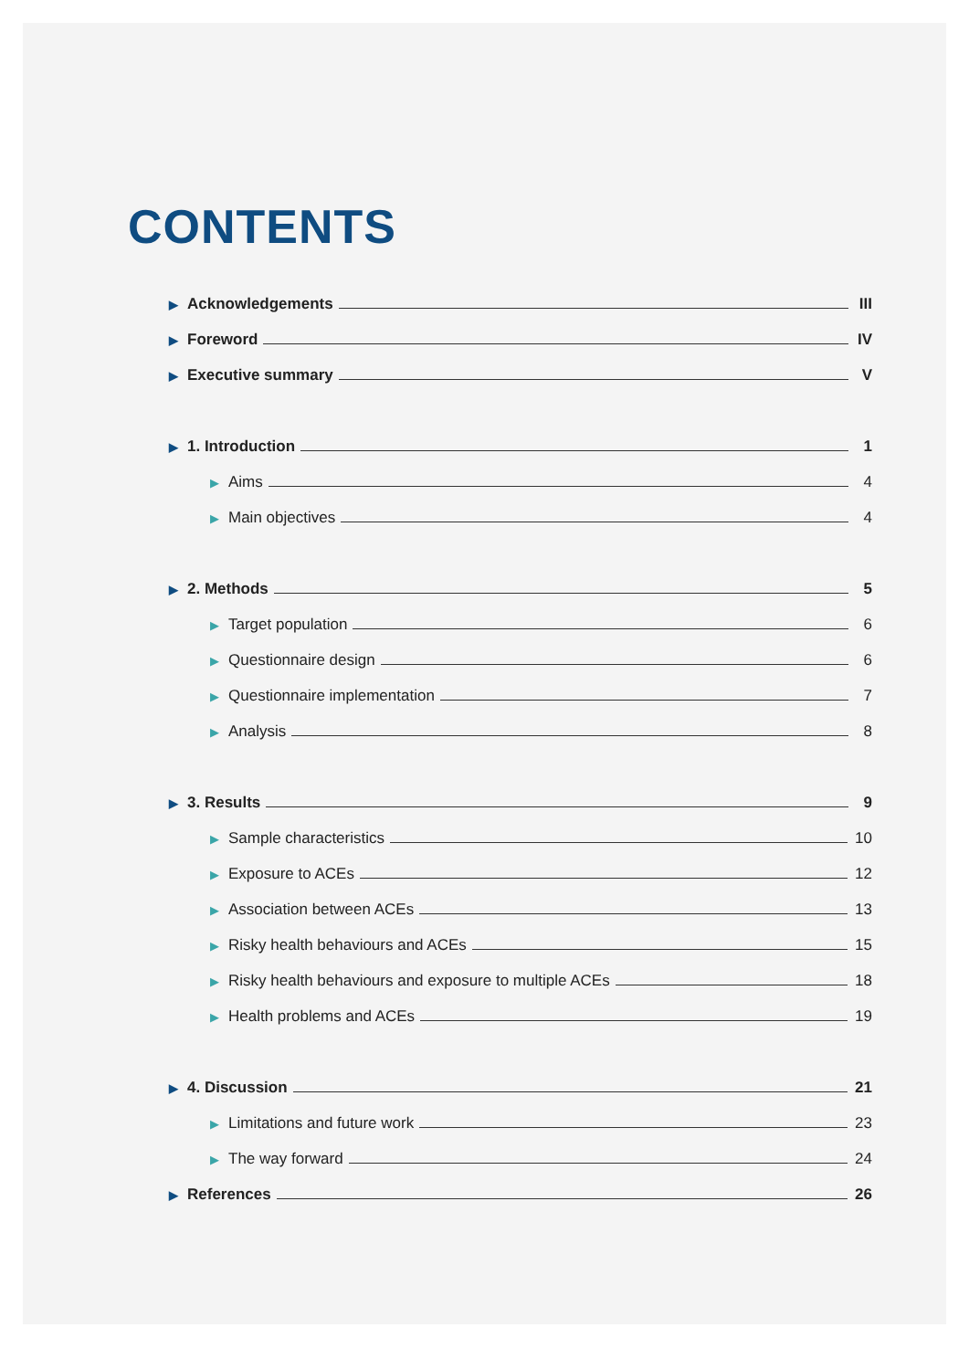CONTENTS
▶ Acknowledgements III
▶ Foreword IV
▶ Executive summary V
▶ 1. Introduction 1
▶ Aims 4
▶ Main objectives 4
▶ 2. Methods 5
▶ Target population 6
▶ Questionnaire design 6
▶ Questionnaire implementation 7
▶ Analysis 8
▶ 3. Results 9
▶ Sample characteristics 10
▶ Exposure to ACEs 12
▶ Association between ACEs 13
▶ Risky health behaviours and ACEs 15
▶ Risky health behaviours and exposure to multiple ACEs 18
▶ Health problems and ACEs 19
▶ 4. Discussion 21
▶ Limitations and future work 23
▶ The way forward 24
▶ References 26